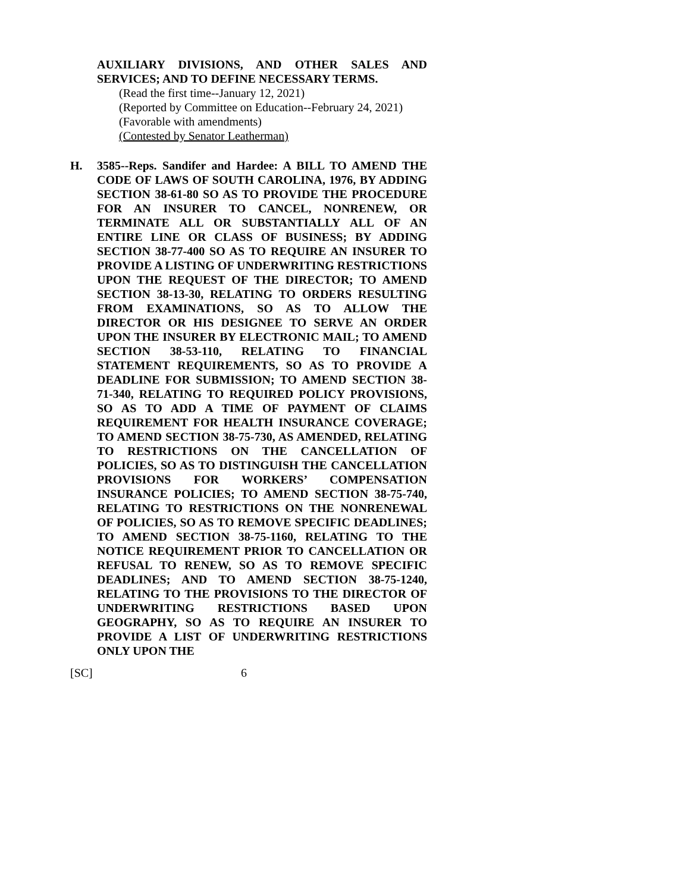AUXILIARY DIVISIONS, AND OTHER SALES AND SERVICES; AND TO DEFINE NECESSARY TERMS.
(Read the first time--January 12, 2021)
(Reported by Committee on Education--February 24, 2021)
(Favorable with amendments)
(Contested by Senator Leatherman)
H. 3585--Reps. Sandifer and Hardee: A BILL TO AMEND THE CODE OF LAWS OF SOUTH CAROLINA, 1976, BY ADDING SECTION 38-61-80 SO AS TO PROVIDE THE PROCEDURE FOR AN INSURER TO CANCEL, NONRENEW, OR TERMINATE ALL OR SUBSTANTIALLY ALL OF AN ENTIRE LINE OR CLASS OF BUSINESS; BY ADDING SECTION 38-77-400 SO AS TO REQUIRE AN INSURER TO PROVIDE A LISTING OF UNDERWRITING RESTRICTIONS UPON THE REQUEST OF THE DIRECTOR; TO AMEND SECTION 38-13-30, RELATING TO ORDERS RESULTING FROM EXAMINATIONS, SO AS TO ALLOW THE DIRECTOR OR HIS DESIGNEE TO SERVE AN ORDER UPON THE INSURER BY ELECTRONIC MAIL; TO AMEND SECTION 38-53-110, RELATING TO FINANCIAL STATEMENT REQUIREMENTS, SO AS TO PROVIDE A DEADLINE FOR SUBMISSION; TO AMEND SECTION 38-71-340, RELATING TO REQUIRED POLICY PROVISIONS, SO AS TO ADD A TIME OF PAYMENT OF CLAIMS REQUIREMENT FOR HEALTH INSURANCE COVERAGE; TO AMEND SECTION 38-75-730, AS AMENDED, RELATING TO RESTRICTIONS ON THE CANCELLATION OF POLICIES, SO AS TO DISTINGUISH THE CANCELLATION PROVISIONS FOR WORKERS’ COMPENSATION INSURANCE POLICIES; TO AMEND SECTION 38-75-740, RELATING TO RESTRICTIONS ON THE NONRENEWAL OF POLICIES, SO AS TO REMOVE SPECIFIC DEADLINES; TO AMEND SECTION 38-75-1160, RELATING TO THE NOTICE REQUIREMENT PRIOR TO CANCELLATION OR REFUSAL TO RENEW, SO AS TO REMOVE SPECIFIC DEADLINES; AND TO AMEND SECTION 38-75-1240, RELATING TO THE PROVISIONS TO THE DIRECTOR OF UNDERWRITING RESTRICTIONS BASED UPON GEOGRAPHY, SO AS TO REQUIRE AN INSURER TO PROVIDE A LIST OF UNDERWRITING RESTRICTIONS ONLY UPON THE
[SC] 6